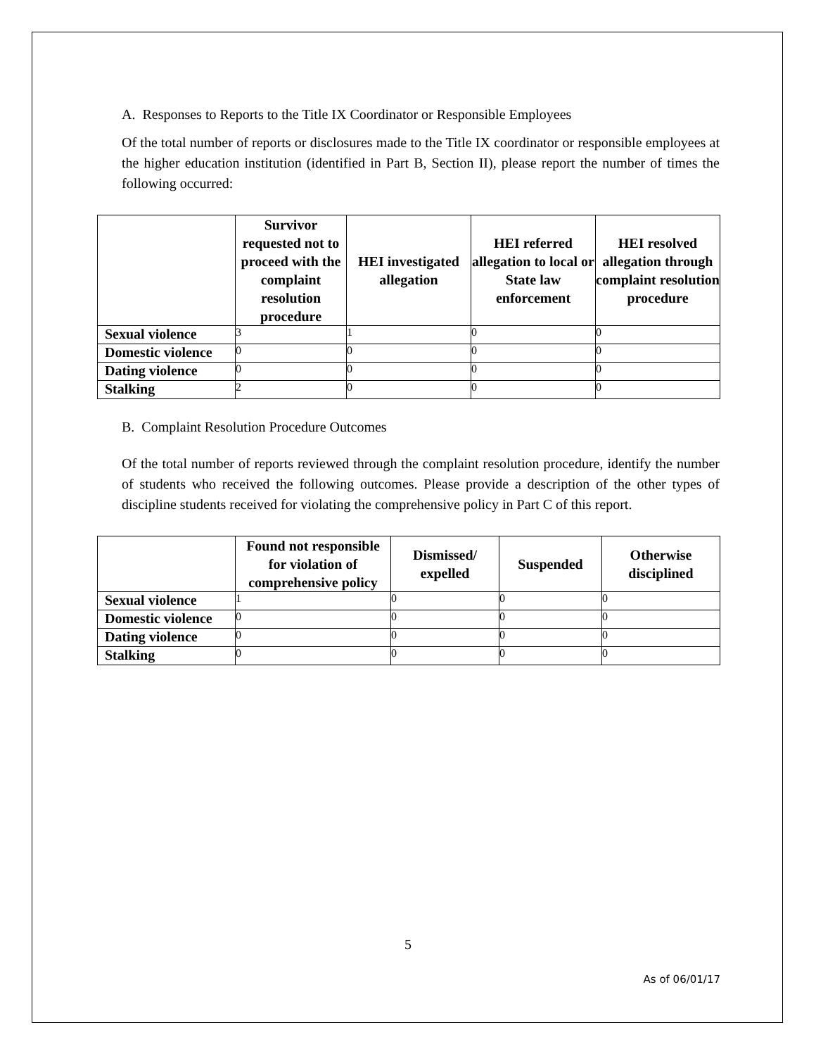A. Responses to Reports to the Title IX Coordinator or Responsible Employees
Of the total number of reports or disclosures made to the Title IX coordinator or responsible employees at the higher education institution (identified in Part B, Section II), please report the number of times the following occurred:
| | Survivor requested not to proceed with the complaint resolution procedure | HEI investigated allegation | HEI referred allegation to local or State law enforcement | HEI resolved allegation through complaint resolution procedure |
| --- | --- | --- | --- | --- |
| Sexual violence | 3 | 1 | 0 | 0 |
| Domestic violence | 0 | 0 | 0 | 0 |
| Dating violence | 0 | 0 | 0 | 0 |
| Stalking | 2 | 0 | 0 | 0 |
B. Complaint Resolution Procedure Outcomes
Of the total number of reports reviewed through the complaint resolution procedure, identify the number of students who received the following outcomes. Please provide a description of the other types of discipline students received for violating the comprehensive policy in Part C of this report.
| | Found not responsible for violation of comprehensive policy | Dismissed/ expelled | Suspended | Otherwise disciplined |
| --- | --- | --- | --- | --- |
| Sexual violence | 1 | 0 | 0 | 0 |
| Domestic violence | 0 | 0 | 0 | 0 |
| Dating violence | 0 | 0 | 0 | 0 |
| Stalking | 0 | 0 | 0 | 0 |
5
As of 06/01/17